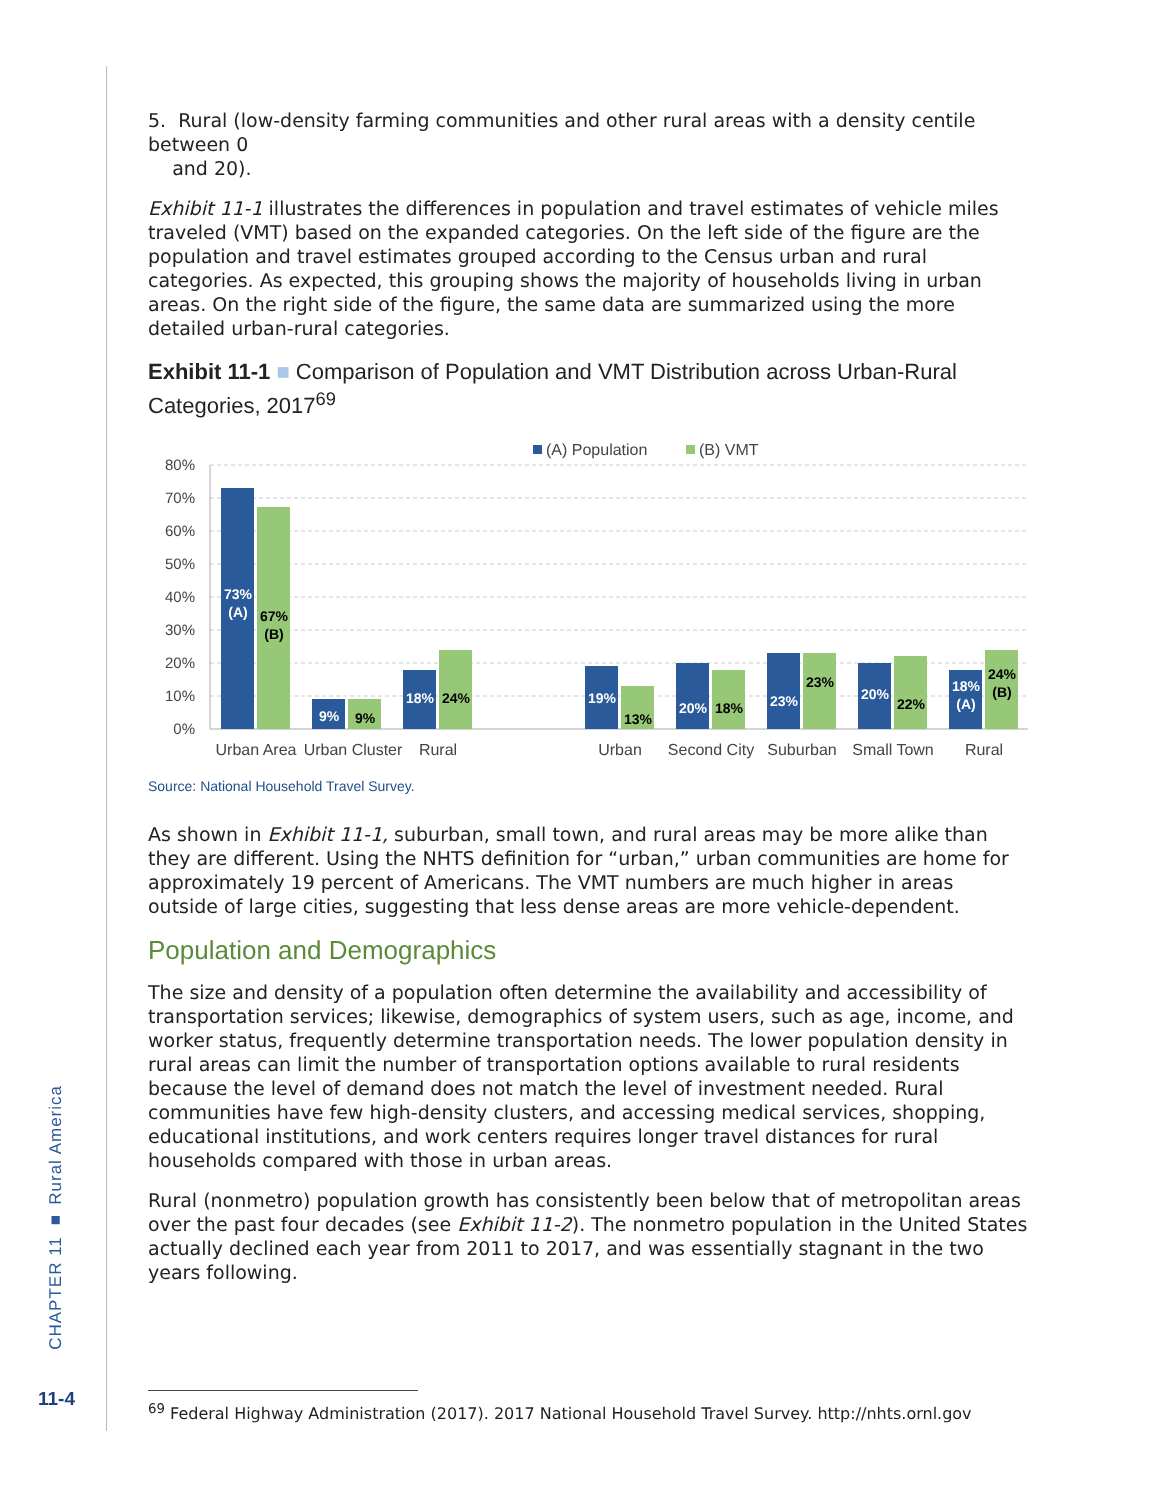CHAPTER 11 ■ Rural America
11-4
5. Rural (low-density farming communities and other rural areas with a density centile between 0
and 20).
Exhibit 11-1 illustrates the differences in population and travel estimates of vehicle miles traveled (VMT) based on the expanded categories. On the left side of the figure are the population and travel estimates grouped according to the Census urban and rural categories. As expected, this grouping shows the majority of households living in urban areas. On the right side of the figure, the same data are summarized using the more detailed urban-rural categories.
Exhibit 11-1 ■ Comparison of Population and VMT Distribution across Urban-Rural Categories, 2017<sup>69</sup>
(A) Population
(B) VMT
80%
70%
60%
50%
40%
30%
20%
10%
0%
73%
(A)
9%
18%
19%
20%
23%
20%
18%
(A)
67%
(B)
9%
24%
13%
18%
23%
22%
24%
(B)
Urban Area
Urban Cluster
Rural
Urban
Second City
Suburban
Small Town
Rural
Source: National Household Travel Survey.
As shown in Exhibit 11-1, suburban, small town, and rural areas may be more alike than they are different. Using the NHTS definition for “urban,” urban communities are home for approximately 19 percent of Americans. The VMT numbers are much higher in areas outside of large cities, suggesting that less dense areas are more vehicle-dependent.
Population and Demographics
The size and density of a population often determine the availability and accessibility of transportation services; likewise, demographics of system users, such as age, income, and worker status, frequently determine transportation needs. The lower population density in rural areas can limit the number of transportation options available to rural residents because the level of demand does not match the level of investment needed. Rural communities have few high-density clusters, and accessing medical services, shopping, educational institutions, and work centers requires longer travel distances for rural households compared with those in urban areas.
Rural (nonmetro) population growth has consistently been below that of metropolitan areas over the past four decades (see Exhibit 11-2). The nonmetro population in the United States actually declined each year from 2011 to 2017, and was essentially stagnant in the two years following.
<sup>69</sup> Federal Highway Administration (2017). 2017 National Household Travel Survey. http://nhts.ornl.gov